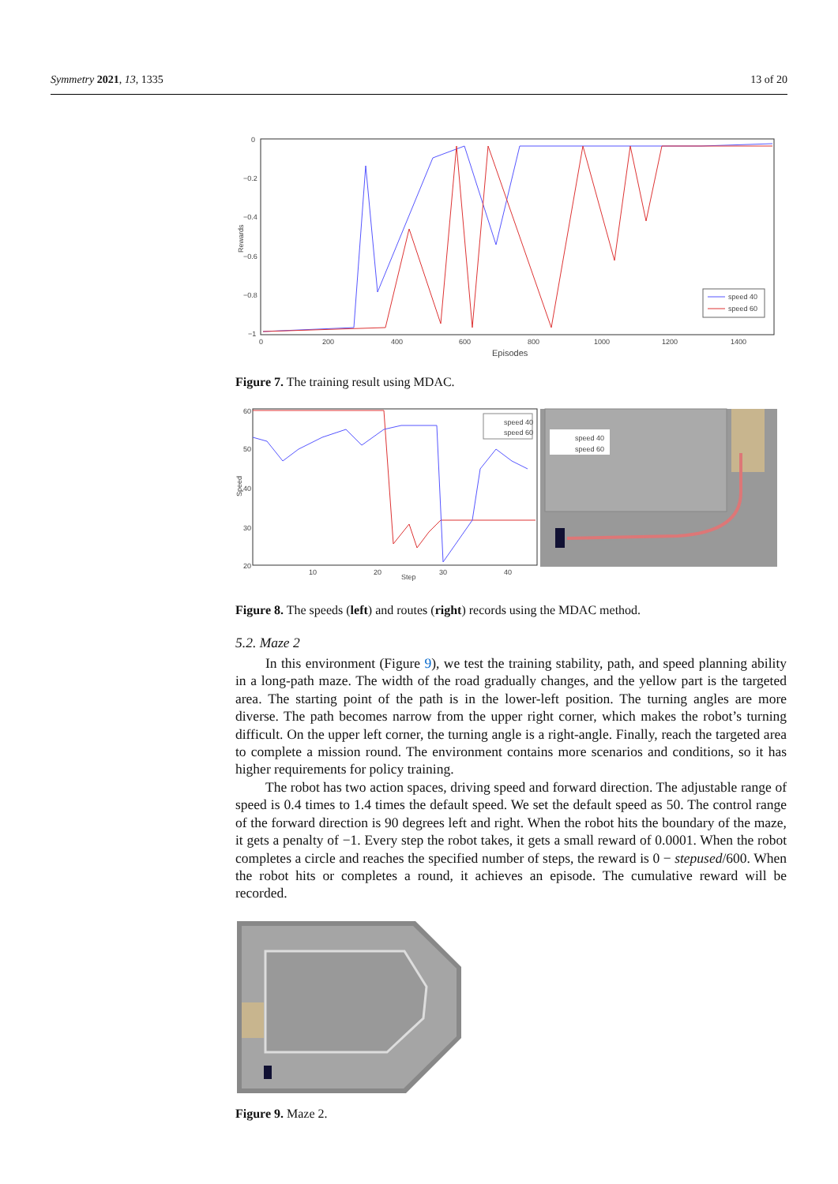Symmetry 2021, 13, 1335 13 of 20
0
−0.2
−0.4
−0.6
−0.8
−1
0
200
400
600
800
1000
1200
1400
Episodes
Rewards
speed 40
speed 60
Figure 7. The training result using MDAC.
60
50
40
30
20
10
20
30
40
Step
Speed
speed 40
speed 60
speed 40
speed 60
Figure 8. The speeds (left) and routes (right) records using the MDAC method.
5.2. Maze 2
In this environment (Figure 9), we test the training stability, path, and speed planning ability in a long-path maze. The width of the road gradually changes, and the yellow part is the targeted area. The starting point of the path is in the lower-left position. The turning angles are more diverse. The path becomes narrow from the upper right corner, which makes the robot’s turning difficult. On the upper left corner, the turning angle is a right-angle. Finally, reach the targeted area to complete a mission round. The environment contains more scenarios and conditions, so it has higher requirements for policy training.
The robot has two action spaces, driving speed and forward direction. The adjustable range of speed is 0.4 times to 1.4 times the default speed. We set the default speed as 50. The control range of the forward direction is 90 degrees left and right. When the robot hits the boundary of the maze, it gets a penalty of −1. Every step the robot takes, it gets a small reward of 0.0001. When the robot completes a circle and reaches the specified number of steps, the reward is 0 − stepused/600. When the robot hits or completes a round, it achieves an episode. The cumulative reward will be recorded.
Figure 9. Maze 2.